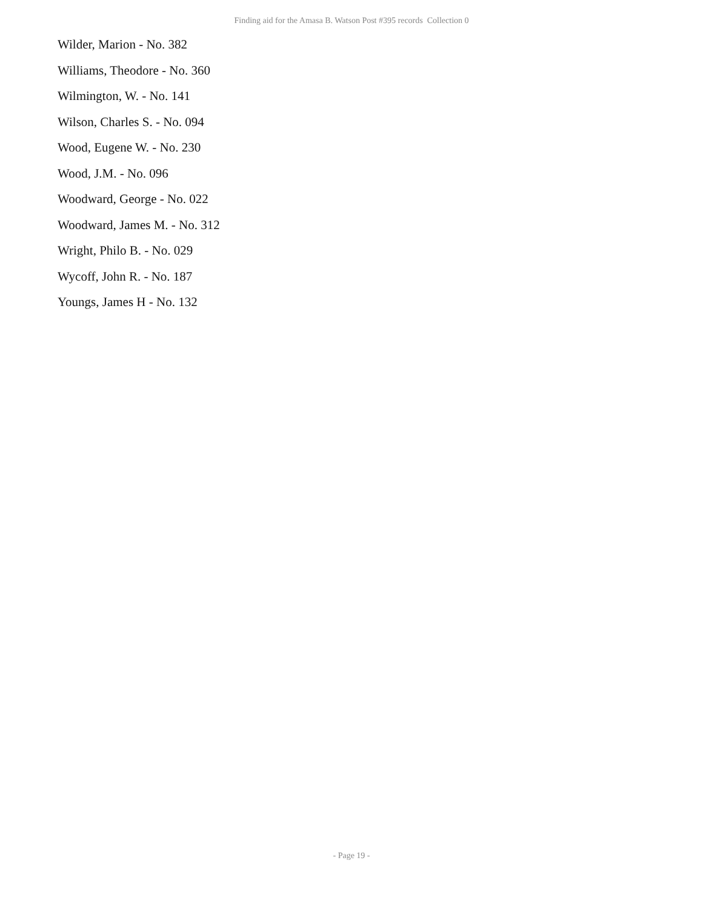Finding aid for the Amasa B. Watson Post #395 records Collection 0
Wilder, Marion - No. 382
Williams, Theodore - No. 360
Wilmington, W. - No. 141
Wilson, Charles S. - No. 094
Wood, Eugene W. - No. 230
Wood, J.M. - No. 096
Woodward, George - No. 022
Woodward, James M. - No. 312
Wright, Philo B. - No. 029
Wycoff, John R. - No. 187
Youngs, James H - No. 132
- Page 19 -